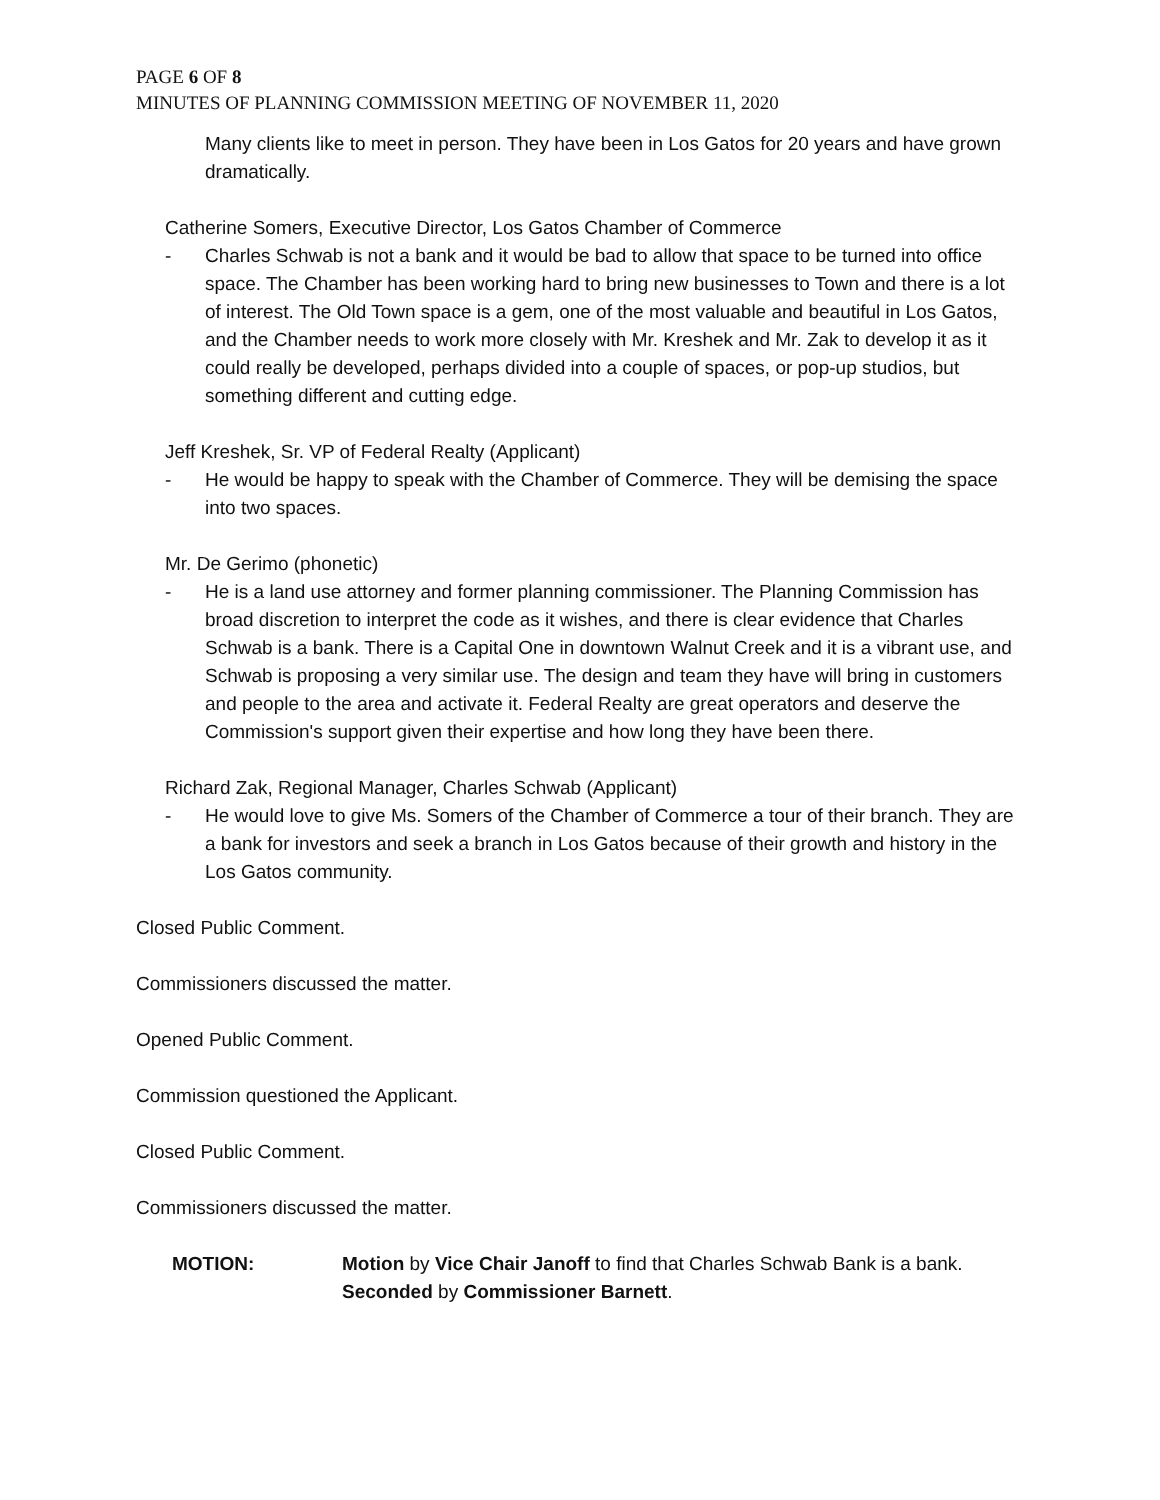PAGE 6 OF 8
MINUTES OF PLANNING COMMISSION MEETING OF NOVEMBER 11, 2020
Many clients like to meet in person. They have been in Los Gatos for 20 years and have grown dramatically.
Catherine Somers, Executive Director, Los Gatos Chamber of Commerce
- Charles Schwab is not a bank and it would be bad to allow that space to be turned into office space. The Chamber has been working hard to bring new businesses to Town and there is a lot of interest. The Old Town space is a gem, one of the most valuable and beautiful in Los Gatos, and the Chamber needs to work more closely with Mr. Kreshek and Mr. Zak to develop it as it could really be developed, perhaps divided into a couple of spaces, or pop-up studios, but something different and cutting edge.
Jeff Kreshek, Sr. VP of Federal Realty (Applicant)
- He would be happy to speak with the Chamber of Commerce. They will be demising the space into two spaces.
Mr. De Gerimo (phonetic)
- He is a land use attorney and former planning commissioner. The Planning Commission has broad discretion to interpret the code as it wishes, and there is clear evidence that Charles Schwab is a bank. There is a Capital One in downtown Walnut Creek and it is a vibrant use, and Schwab is proposing a very similar use. The design and team they have will bring in customers and people to the area and activate it. Federal Realty are great operators and deserve the Commission's support given their expertise and how long they have been there.
Richard Zak, Regional Manager, Charles Schwab (Applicant)
- He would love to give Ms. Somers of the Chamber of Commerce a tour of their branch. They are a bank for investors and seek a branch in Los Gatos because of their growth and history in the Los Gatos community.
Closed Public Comment.
Commissioners discussed the matter.
Opened Public Comment.
Commission questioned the Applicant.
Closed Public Comment.
Commissioners discussed the matter.
MOTION: Motion by Vice Chair Janoff to find that Charles Schwab Bank is a bank. Seconded by Commissioner Barnett.